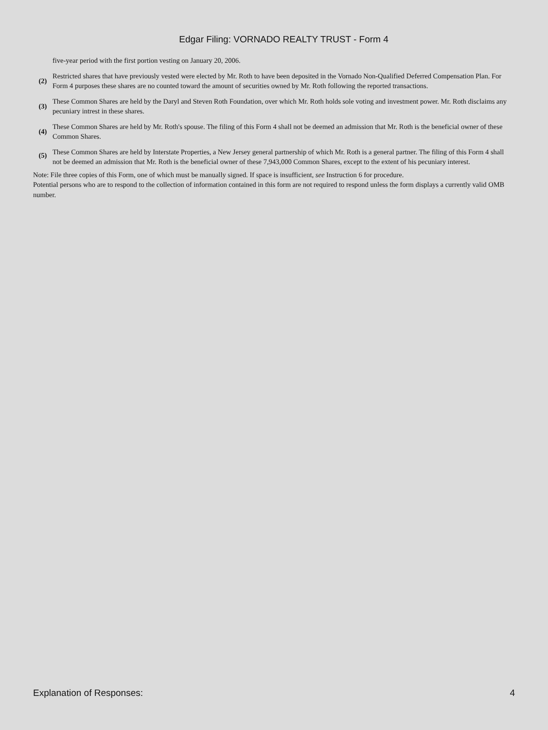Edgar Filing: VORNADO REALTY TRUST - Form 4
| | five-year period with the first portion vesting on January 20, 2006. |
| (2) | Restricted shares that have previously vested were elected by Mr. Roth to have been deposited in the Vornado Non-Qualified Deferred Compensation Plan. For Form 4 purposes these shares are no counted toward the amount of securities owned by Mr. Roth following the reported transactions. |
| (3) | These Common Shares are held by the Daryl and Steven Roth Foundation, over which Mr. Roth holds sole voting and investment power. Mr. Roth disclaims any pecuniary intrest in these shares. |
| (4) | These Common Shares are held by Mr. Roth's spouse. The filing of this Form 4 shall not be deemed an admission that Mr. Roth is the beneficial owner of these Common Shares. |
| (5) | These Common Shares are held by Interstate Properties, a New Jersey general partnership of which Mr. Roth is a general partner. The filing of this Form 4 shall not be deemed an admission that Mr. Roth is the beneficial owner of these 7,943,000 Common Shares, except to the extent of his pecuniary interest. |
Note: File three copies of this Form, one of which must be manually signed. If space is insufficient, see Instruction 6 for procedure.
Potential persons who are to respond to the collection of information contained in this form are not required to respond unless the form displays a currently valid OMB number.
Explanation of Responses: 4